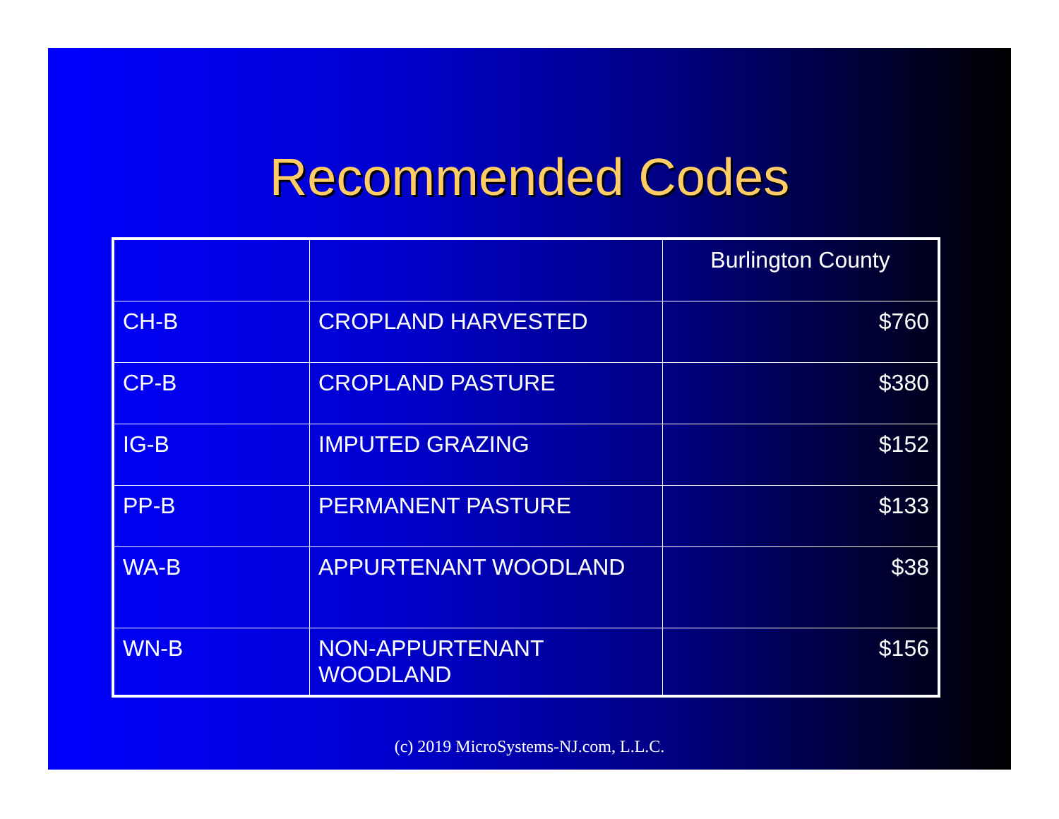Recommended Codes
| | | Burlington County |
| CH-B | CROPLAND HARVESTED | $760 |
| CP-B | CROPLAND PASTURE | $380 |
| IG-B | IMPUTED GRAZING | $152 |
| PP-B | PERMANENT PASTURE | $133 |
| WA-B | APPURTENANT WOODLAND | $38 |
| WN-B | NON-APPURTENANT WOODLAND | $156 |
(c) 2019 MicroSystems-NJ.com, L.L.C.